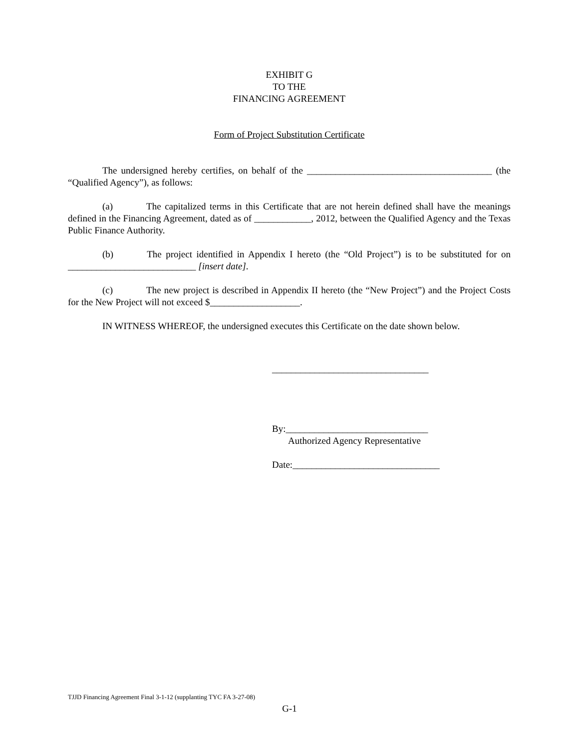EXHIBIT G
TO THE
FINANCING AGREEMENT
Form of Project Substitution Certificate
The undersigned hereby certifies, on behalf of the _______________________________________ (the “Qualified Agency”), as follows:
(a) The capitalized terms in this Certificate that are not herein defined shall have the meanings defined in the Financing Agreement, dated as of ____________, 2012, between the Qualified Agency and the Texas Public Finance Authority.
(b) The project identified in Appendix I hereto (the “Old Project”) is to be substituted for on ___________________________ [insert date].
(c) The new project is described in Appendix II hereto (the “New Project”) and the Project Costs for the New Project will not exceed $___________________.
IN WITNESS WHEREOF, the undersigned executes this Certificate on the date shown below.
_________________________________
By:______________________________
Authorized Agency Representative
Date:_______________________________
TJJD Financing Agreement Final 3-1-12 (supplanting TYC FA 3-27-08)
G-1